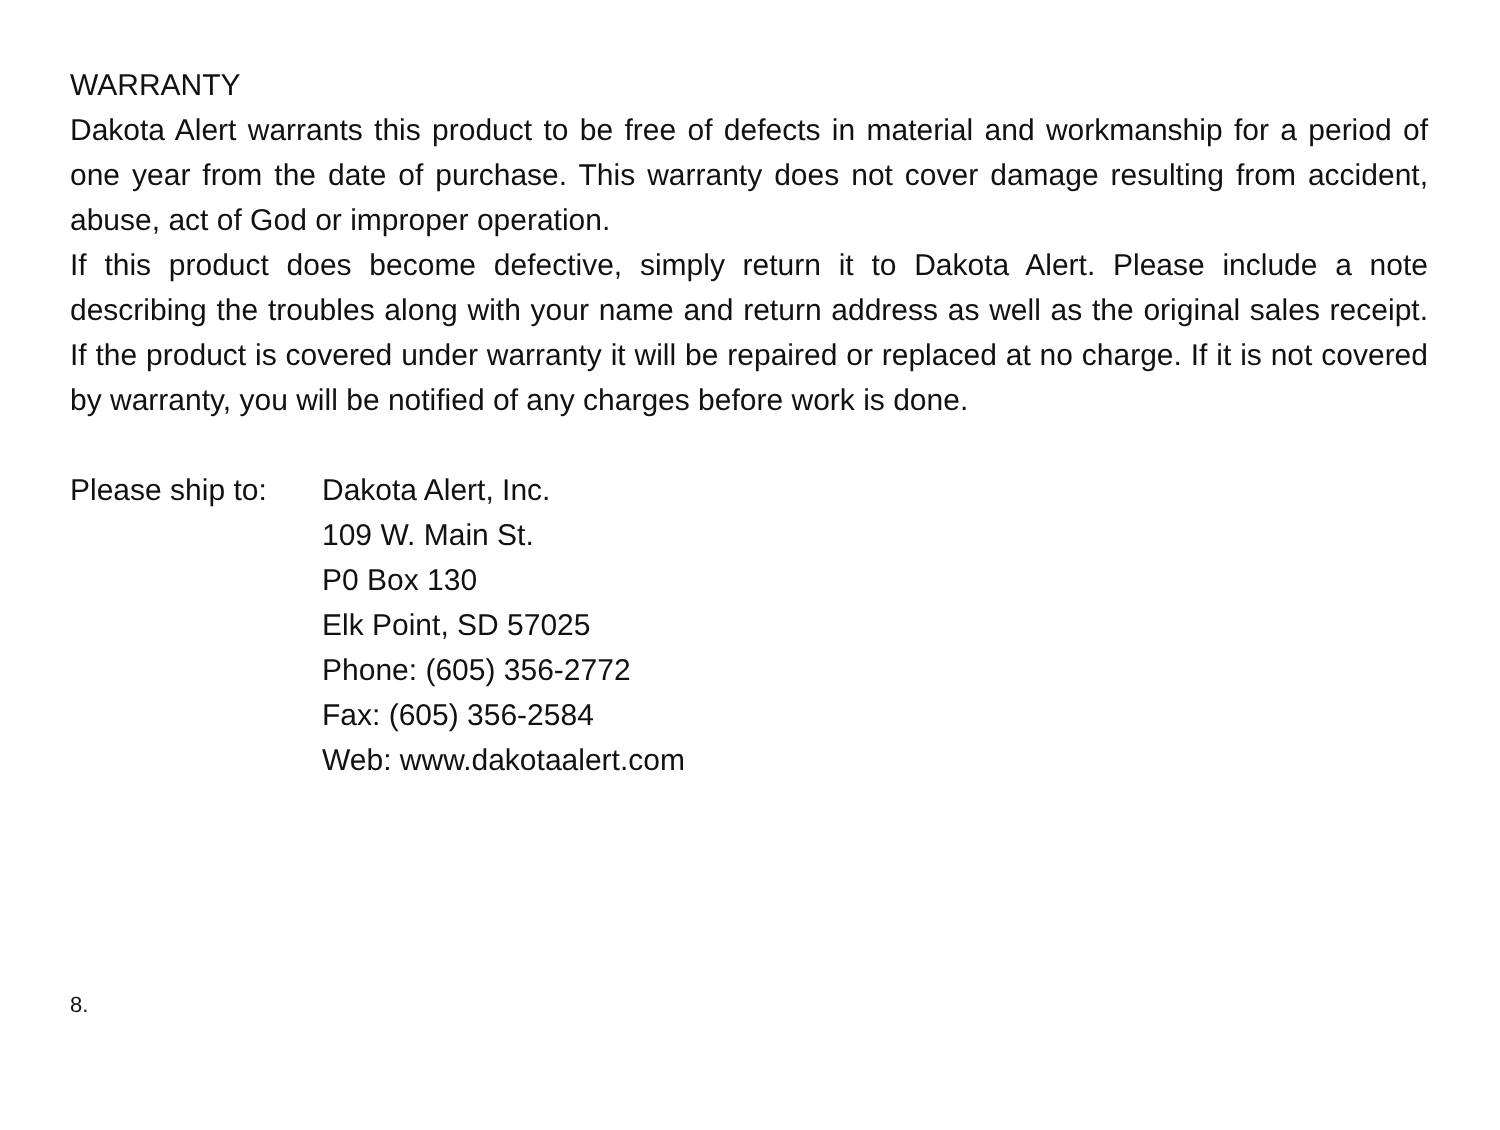WARRANTY
Dakota Alert warrants this product to be free of defects in material and workmanship for a period of one year from the date of purchase. This warranty does not cover damage resulting from accident, abuse, act of God or improper operation.
If this product does become defective, simply return it to Dakota Alert. Please include a note describing the troubles along with your name and return address as well as the original sales receipt. If the product is covered under warranty it will be repaired or replaced at no charge. If it is not covered by warranty, you will be notified of any charges before work is done.
Please ship to:
Dakota Alert, Inc.
109 W. Main St.
P0 Box 130
Elk Point, SD 57025
Phone: (605) 356-2772
Fax: (605) 356-2584
Web: www.dakotaalert.com
8.